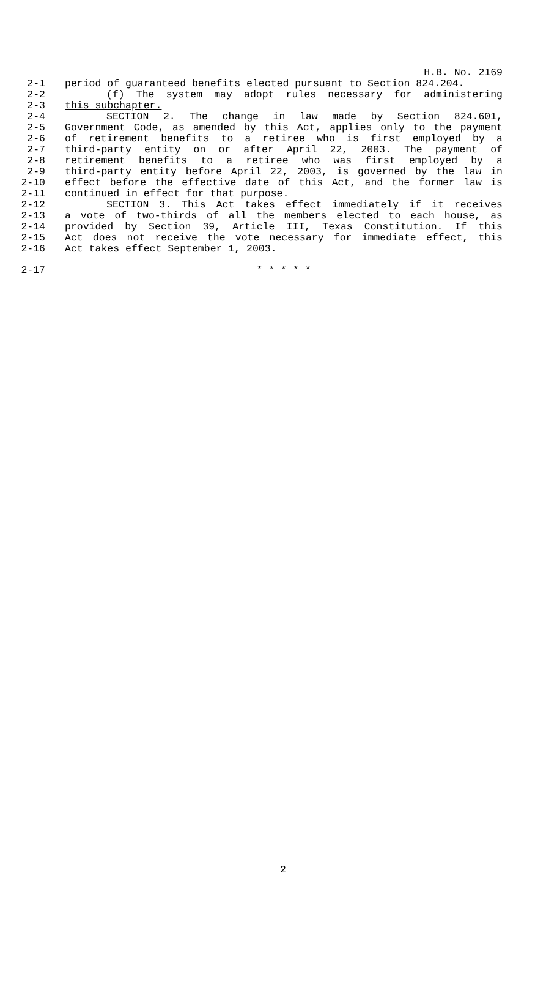H.B. No. 2169
2-1 period of guaranteed benefits elected pursuant to Section 824.204.
2-2 (f) The system may adopt rules necessary for administering
2-3 this subchapter.
2-4 SECTION 2. The change in law made by Section 824.601,
2-5 Government Code, as amended by this Act, applies only to the payment
2-6 of retirement benefits to a retiree who is first employed by a
2-7 third-party entity on or after April 22, 2003. The payment of
2-8 retirement benefits to a retiree who was first employed by a
2-9 third-party entity before April 22, 2003, is governed by the law in
2-10 effect before the effective date of this Act, and the former law is
2-11 continued in effect for that purpose.
2-12 SECTION 3. This Act takes effect immediately if it receives
2-13 a vote of two-thirds of all the members elected to each house, as
2-14 provided by Section 39, Article III, Texas Constitution. If this
2-15 Act does not receive the vote necessary for immediate effect, this
2-16 Act takes effect September 1, 2003.
2-17 * * * * *
2